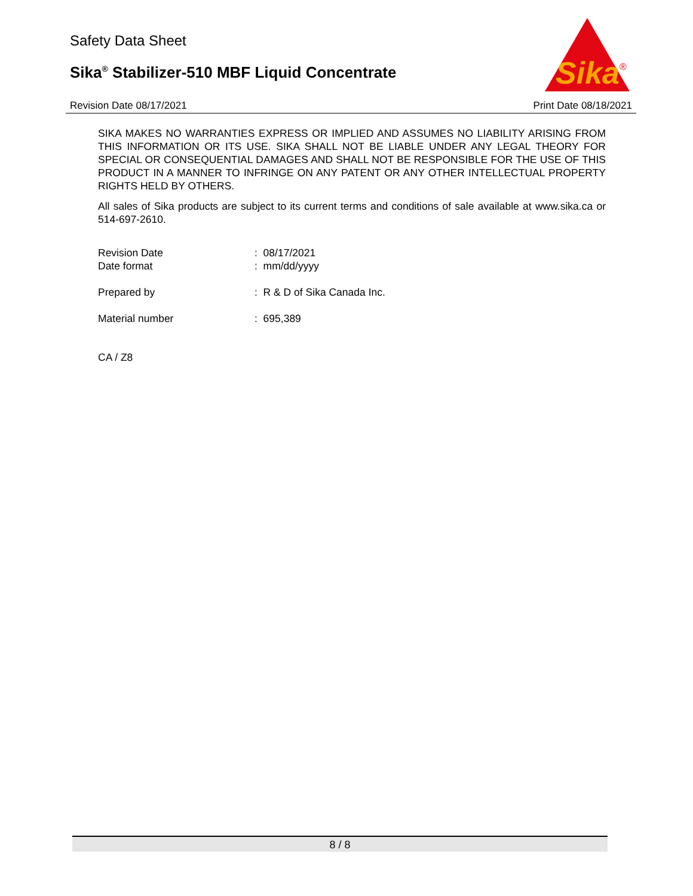Safety Data Sheet
Sika<sup>®</sup> Stabilizer-510 MBF Liquid Concentrate
Sika
®
Revision Date 08/17/2021 Print Date 08/18/2021
SIKA MAKES NO WARRANTIES EXPRESS OR IMPLIED AND ASSUMES NO LIABILITY ARISING FROM THIS INFORMATION OR ITS USE. SIKA SHALL NOT BE LIABLE UNDER ANY LEGAL THEORY FOR SPECIAL OR CONSEQUENTIAL DAMAGES AND SHALL NOT BE RESPONSIBLE FOR THE USE OF THIS PRODUCT IN A MANNER TO INFRINGE ON ANY PATENT OR ANY OTHER INTELLECTUAL PROPERTY RIGHTS HELD BY OTHERS.
All sales of Sika products are subject to its current terms and conditions of sale available at www.sika.ca or 514-697-2610.
Revision Date: 08/17/2021
Date format: mm/dd/yyyy
Prepared by: R & D of Sika Canada Inc.
Material number: 695,389
CA / Z8
8 / 8